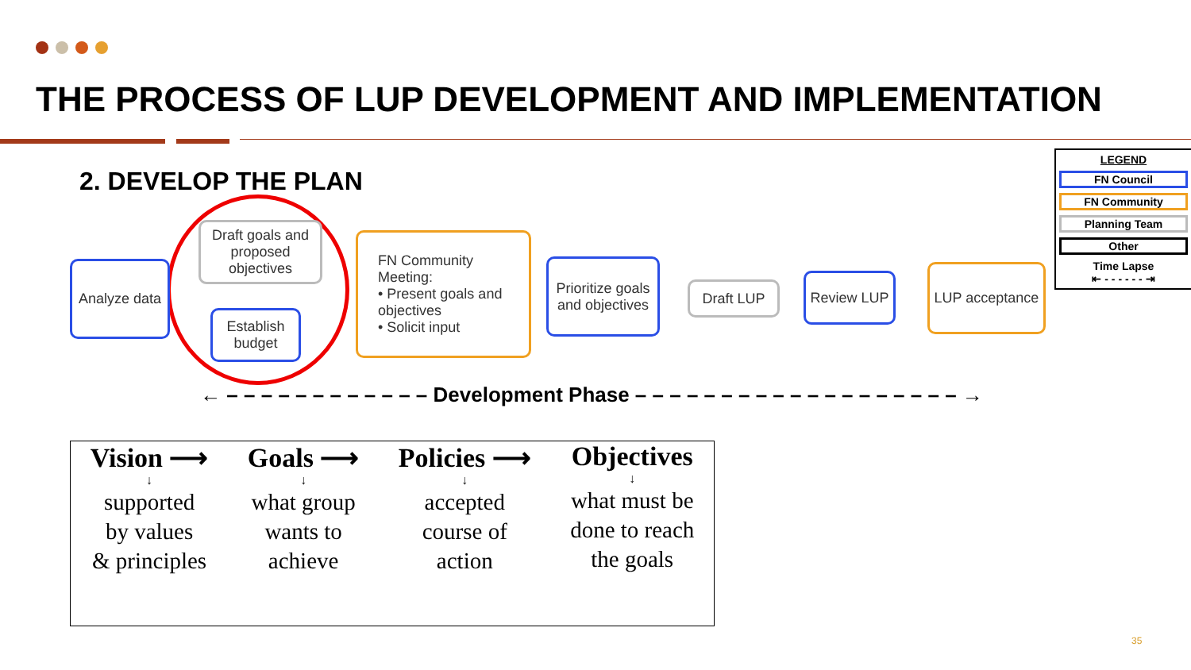THE PROCESS OF LUP DEVELOPMENT AND IMPLEMENTATION
2. DEVELOP THE PLAN
Analyze data
Draft goals and proposed objectives
Establish budget
FN Community Meeting:
• Present goals and objectives
• Solicit input
Prioritize goals and objectives
Draft LUP
Review LUP
LUP acceptance
LEGEND
FN Council
FN Community
Planning Team
Other
Time Lapse
⇤ - - - - - - ⇥
← – – – – – – – – – – – – Development Phase – – – – – – – – – – – – – – – – – – – →
Vision ⟶
↓
supported
by values
& principles
Goals ⟶
↓
what group
wants to
achieve
Policies ⟶
↓
accepted
course of
action
Objectives
↓
what must be
done to reach
the goals
35